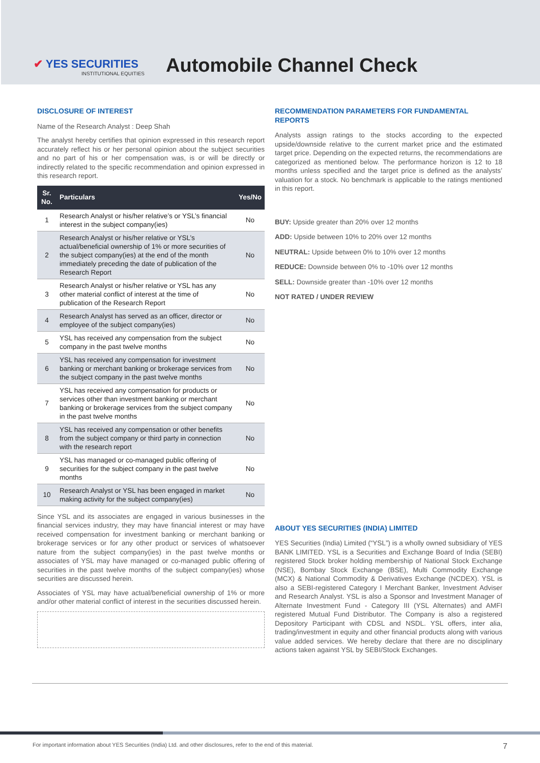✔ YES SECURITIES
INSTITUTIONAL EQUITIES
Automobile Channel Check
DISCLOSURE OF INTEREST
Name of the Research Analyst : Deep Shah
The analyst hereby certifies that opinion expressed in this research report accurately reflect his or her personal opinion about the subject securities and no part of his or her compensation was, is or will be directly or indirectly related to the specific recommendation and opinion expressed in this research report.
| Sr. No. | Particulars | Yes/No |
| --- | --- | --- |
| 1 | Research Analyst or his/her relative’s or YSL’s financial interest in the subject company(ies) | No |
| 2 | Research Analyst or his/her relative or YSL’s actual/beneficial ownership of 1% or more securities of the subject company(ies) at the end of the month immediately preceding the date of publication of the Research Report | No |
| 3 | Research Analyst or his/her relative or YSL has any other material conflict of interest at the time of publication of the Research Report | No |
| 4 | Research Analyst has served as an officer, director or employee of the subject company(ies) | No |
| 5 | YSL has received any compensation from the subject company in the past twelve months | No |
| 6 | YSL has received any compensation for investment banking or merchant banking or brokerage services from the subject company in the past twelve months | No |
| 7 | YSL has received any compensation for products or services other than investment banking or merchant banking or brokerage services from the subject company in the past twelve months | No |
| 8 | YSL has received any compensation or other benefits from the subject company or third party in connection with the research report | No |
| 9 | YSL has managed or co-managed public offering of securities for the subject company in the past twelve months | No |
| 10 | Research Analyst or YSL has been engaged in market making activity for the subject company(ies) | No |
Since YSL and its associates are engaged in various businesses in the financial services industry, they may have financial interest or may have received compensation for investment banking or merchant banking or brokerage services or for any other product or services of whatsoever nature from the subject company(ies) in the past twelve months or associates of YSL may have managed or co-managed public offering of securities in the past twelve months of the subject company(ies) whose securities are discussed herein.
Associates of YSL may have actual/beneficial ownership of 1% or more and/or other material conflict of interest in the securities discussed herein.
RECOMMENDATION PARAMETERS FOR FUNDAMENTAL REPORTS
Analysts assign ratings to the stocks according to the expected upside/downside relative to the current market price and the estimated target price. Depending on the expected returns, the recommendations are categorized as mentioned below. The performance horizon is 12 to 18 months unless specified and the target price is defined as the analysts’ valuation for a stock. No benchmark is applicable to the ratings mentioned in this report.
BUY: Upside greater than 20% over 12 months
ADD: Upside between 10% to 20% over 12 months
NEUTRAL: Upside between 0% to 10% over 12 months
REDUCE: Downside between 0% to -10% over 12 months
SELL: Downside greater than -10% over 12 months
NOT RATED / UNDER REVIEW
ABOUT YES SECURITIES (INDIA) LIMITED
YES Securities (India) Limited (“YSL”) is a wholly owned subsidiary of YES BANK LIMITED. YSL is a Securities and Exchange Board of India (SEBI) registered Stock broker holding membership of National Stock Exchange (NSE), Bombay Stock Exchange (BSE), Multi Commodity Exchange (MCX) & National Commodity & Derivatives Exchange (NCDEX). YSL is also a SEBI-registered Category I Merchant Banker, Investment Adviser and Research Analyst. YSL is also a Sponsor and Investment Manager of Alternate Investment Fund - Category III (YSL Alternates) and AMFI registered Mutual Fund Distributor. The Company is also a registered Depository Participant with CDSL and NSDL. YSL offers, inter alia, trading/investment in equity and other financial products along with various value added services. We hereby declare that there are no disciplinary actions taken against YSL by SEBI/Stock Exchanges.
For important information about YES Securities (India) Ltd. and other disclosures, refer to the end of this material. 7